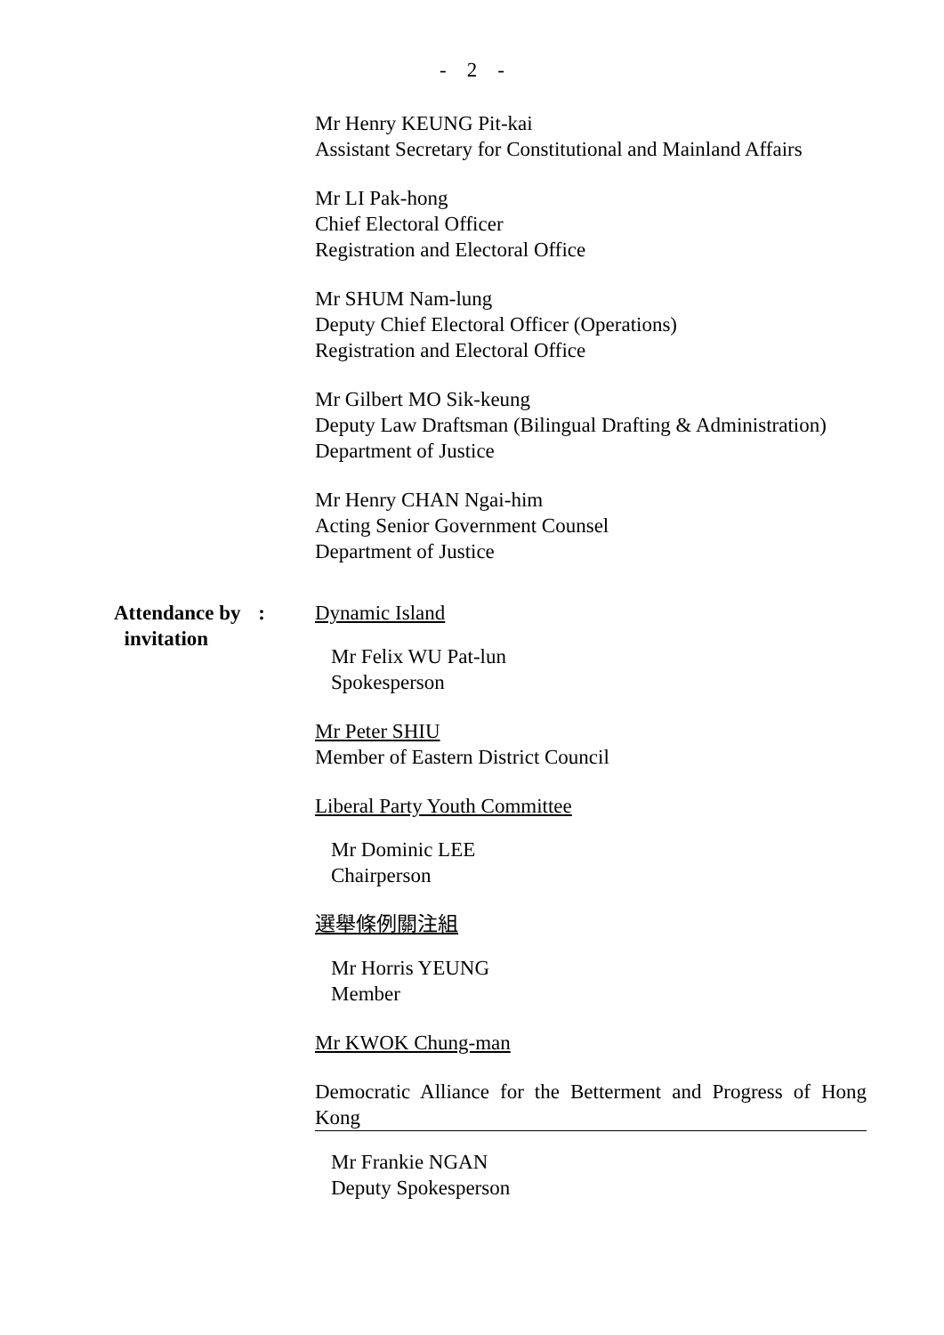- 2 -
Mr Henry KEUNG Pit-kai
Assistant Secretary for Constitutional and Mainland Affairs
Mr LI Pak-hong
Chief Electoral Officer
Registration and Electoral Office
Mr SHUM Nam-lung
Deputy Chief Electoral Officer (Operations)
Registration and Electoral Office
Mr Gilbert MO Sik-keung
Deputy Law Draftsman (Bilingual Drafting & Administration)
Department of Justice
Mr Henry CHAN Ngai-him
Acting Senior Government Counsel
Department of Justice
Attendance by :
invitation
Dynamic Island
Mr Felix WU Pat-lun
Spokesperson
Mr Peter SHIU
Member of Eastern District Council
Liberal Party Youth Committee
Mr Dominic LEE
Chairperson
選舉條例關注組
Mr Horris YEUNG
Member
Mr KWOK Chung-man
Democratic Alliance for the Betterment and Progress of Hong Kong
Mr Frankie NGAN
Deputy Spokesperson